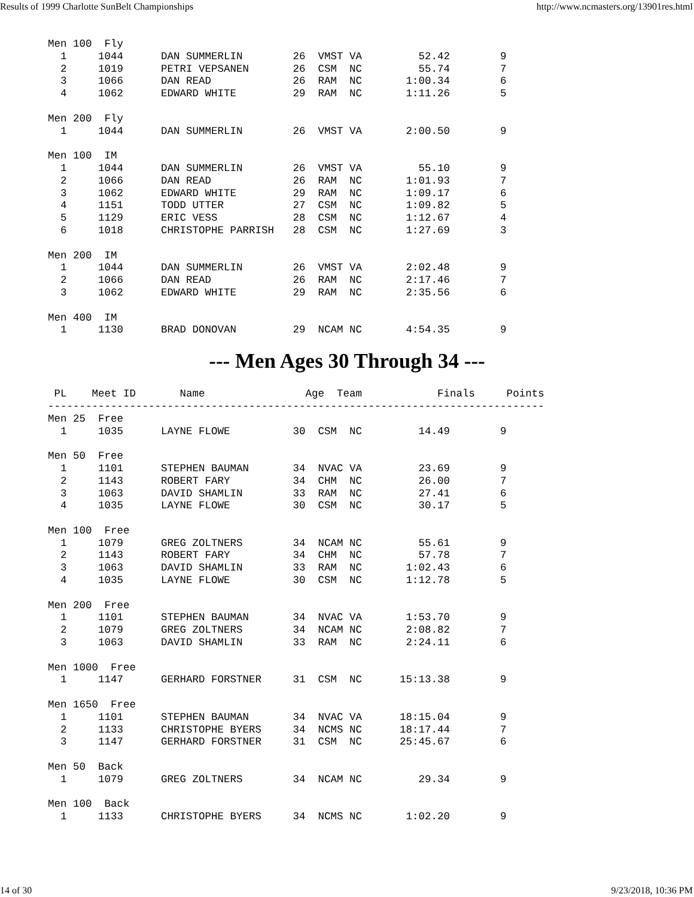Results of 1999 Charlotte SunBelt Championships http://www.ncmasters.org/13901res.html
Men 100  Fly
  1     1044      DAN SUMMERLIN        26  VMST VA         52.42        9
  2     1019      PETRI VEPSANEN       26  CSM  NC         55.74        7
  3     1066      DAN READ             26  RAM  NC       1:00.34        6
  4     1062      EDWARD WHITE         29  RAM  NC       1:11.26        5

Men 200  Fly
  1     1044      DAN SUMMERLIN        26  VMST VA       2:00.50        9

Men 100  IM
  1     1044      DAN SUMMERLIN        26  VMST VA         55.10        9
  2     1066      DAN READ             26  RAM  NC       1:01.93        7
  3     1062      EDWARD WHITE         29  RAM  NC       1:09.17        6
  4     1151      TODD UTTER           27  CSM  NC       1:09.82        5
  5     1129      ERIC VESS            28  CSM  NC       1:12.67        4
  6     1018      CHRISTOPHE PARRISH   28  CSM  NC       1:27.69        3

Men 200  IM
  1     1044      DAN SUMMERLIN        26  VMST VA       2:02.48        9
  2     1066      DAN READ             26  RAM  NC       2:17.46        7
  3     1062      EDWARD WHITE         29  RAM  NC       2:35.56        6

Men 400  IM
  1     1130      BRAD DONOVAN         29  NCAM NC       4:54.35        9
--- Men Ages 30 Through 34 ---
 PL    Meet ID       Name                Age  Team            Finals     Points
-------------------------------------------------------------------------------
Men 25  Free
  1     1035      LAYNE FLOWE          30  CSM  NC         14.49        9

Men 50  Free
  1     1101      STEPHEN BAUMAN       34  NVAC VA         23.69        9
  2     1143      ROBERT FARY          34  CHM  NC         26.00        7
  3     1063      DAVID SHAMLIN        33  RAM  NC         27.41        6
  4     1035      LAYNE FLOWE          30  CSM  NC         30.17        5

Men 100  Free
  1     1079      GREG ZOLTNERS        34  NCAM NC         55.61        9
  2     1143      ROBERT FARY          34  CHM  NC         57.78        7
  3     1063      DAVID SHAMLIN        33  RAM  NC       1:02.43        6
  4     1035      LAYNE FLOWE          30  CSM  NC       1:12.78        5

Men 200  Free
  1     1101      STEPHEN BAUMAN       34  NVAC VA       1:53.70        9
  2     1079      GREG ZOLTNERS        34  NCAM NC       2:08.82        7
  3     1063      DAVID SHAMLIN        33  RAM  NC       2:24.11        6

Men 1000  Free
  1     1147      GERHARD FORSTNER     31  CSM  NC      15:13.38        9

Men 1650  Free
  1     1101      STEPHEN BAUMAN       34  NVAC VA      18:15.04        9
  2     1133      CHRISTOPHE BYERS     34  NCMS NC      18:17.44        7
  3     1147      GERHARD FORSTNER     31  CSM  NC      25:45.67        6

Men 50  Back
  1     1079      GREG ZOLTNERS        34  NCAM NC         29.34        9

Men 100  Back
  1     1133      CHRISTOPHE BYERS     34  NCMS NC       1:02.20        9
14 of 30 9/23/2018, 10:36 PM